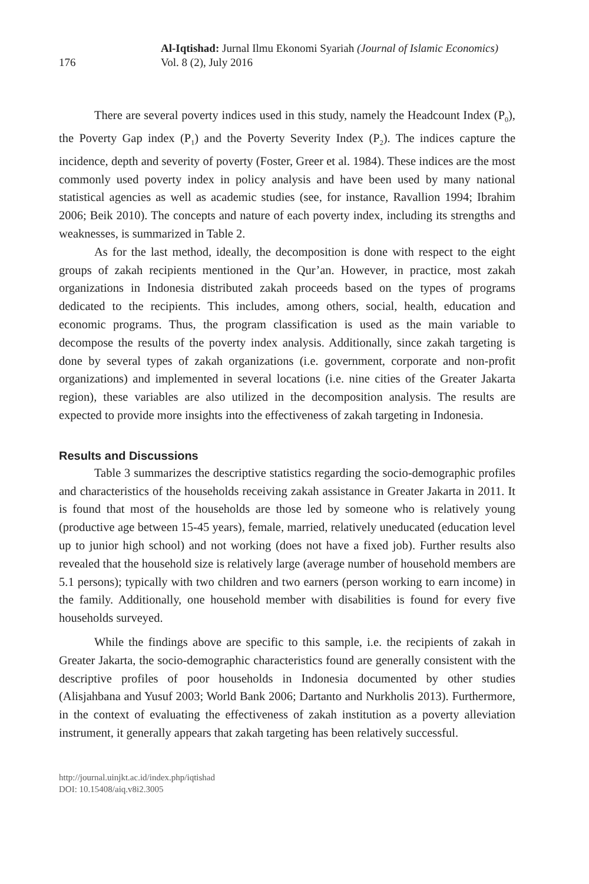176
Al-Iqtishad: Jurnal Ilmu Ekonomi Syariah (Journal of Islamic Economics)
Vol. 8 (2), July 2016
There are several poverty indices used in this study, namely the Headcount Index (P<sub>0</sub>), the Poverty Gap index (P<sub>1</sub>) and the Poverty Severity Index (P<sub>2</sub>). The indices capture the incidence, depth and severity of poverty (Foster, Greer et al. 1984). These indices are the most commonly used poverty index in policy analysis and have been used by many national statistical agencies as well as academic studies (see, for instance, Ravallion 1994; Ibrahim 2006; Beik 2010). The concepts and nature of each poverty index, including its strengths and weaknesses, is summarized in Table 2.
As for the last method, ideally, the decomposition is done with respect to the eight groups of zakah recipients mentioned in the Qur’an. However, in practice, most zakah organizations in Indonesia distributed zakah proceeds based on the types of programs dedicated to the recipients. This includes, among others, social, health, education and economic programs. Thus, the program classification is used as the main variable to decompose the results of the poverty index analysis. Additionally, since zakah targeting is done by several types of zakah organizations (i.e. government, corporate and non-profit organizations) and implemented in several locations (i.e. nine cities of the Greater Jakarta region), these variables are also utilized in the decomposition analysis. The results are expected to provide more insights into the effectiveness of zakah targeting in Indonesia.
Results and Discussions
Table 3 summarizes the descriptive statistics regarding the socio-demographic profiles and characteristics of the households receiving zakah assistance in Greater Jakarta in 2011. It is found that most of the households are those led by someone who is relatively young (productive age between 15-45 years), female, married, relatively uneducated (education level up to junior high school) and not working (does not have a fixed job). Further results also revealed that the household size is relatively large (average number of household members are 5.1 persons); typically with two children and two earners (person working to earn income) in the family. Additionally, one household member with disabilities is found for every five households surveyed.
While the findings above are specific to this sample, i.e. the recipients of zakah in Greater Jakarta, the socio-demographic characteristics found are generally consistent with the descriptive profiles of poor households in Indonesia documented by other studies (Alisjahbana and Yusuf 2003; World Bank 2006; Dartanto and Nurkholis 2013). Furthermore, in the context of evaluating the effectiveness of zakah institution as a poverty alleviation instrument, it generally appears that zakah targeting has been relatively successful.
http://journal.uinjkt.ac.id/index.php/iqtishad
DOI: 10.15408/aiq.v8i2.3005